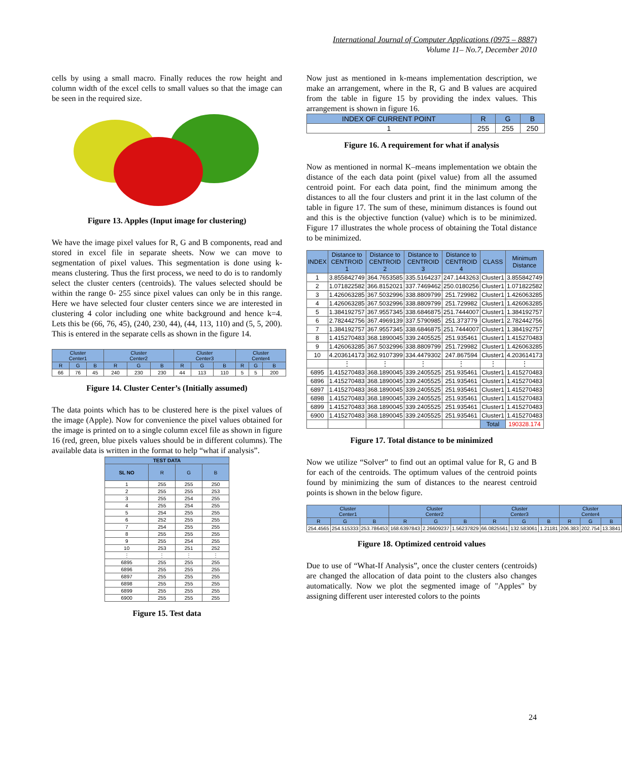International Journal of Computer Applications (0975 – 8887)
Volume 11– No.7, December 2010
cells by using a small macro. Finally reduces the row height and column width of the excel cells to small values so that the image can be seen in the required size.
Figure 13. Apples (Input image for clustering)
We have the image pixel values for R, G and B components, read and stored in excel file in separate sheets. Now we can move to segmentation of pixel values. This segmentation is done using k-means clustering. Thus the first process, we need to do is to randomly select the cluster centers (centroids). The values selected should be within the range 0- 255 since pixel values can only be in this range. Here we have selected four cluster centers since we are interested in clustering 4 color including one white background and hence k=4. Lets this be (66, 76, 45), (240, 230, 44), (44, 113, 110) and (5, 5, 200). This is entered in the separate cells as shown in the figure 14.
| Cluster Center1 | | | Cluster Center2 | | | Cluster Center3 | | | Cluster Center4 | | |
| --- | --- | --- | --- | --- | --- | --- | --- | --- | --- | --- | --- |
| R | G | B | R | G | B | R | G | B | R | G | B |
| 66 | 76 | 45 | 240 | 230 | 230 | 44 | 113 | 110 | 5 | 5 | 200 |
Figure 14. Cluster Center’s (Initially assumed)
The data points which has to be clustered here is the pixel values of the image (Apple). Now for convenience the pixel values obtained for the image is printed on to a single column excel file as shown in figure 16 (red, green, blue pixels values should be in different columns). The available data is written in the format to help “what if analysis”.
| TEST DATA | | | |
| --- | --- | --- | --- |
| SL NO | R | G | B |
| 1 | 255 | 255 | 250 |
| 2 | 255 | 255 | 253 |
| 3 | 255 | 254 | 255 |
| 4 | 255 | 254 | 255 |
| 5 | 254 | 255 | 255 |
| 6 | 252 | 255 | 255 |
| 7 | 254 | 255 | 255 |
| 8 | 255 | 255 | 255 |
| 9 | 255 | 254 | 255 |
| 10 | 253 | 251 | 252 |
| ⋮ | ⋮ | ⋮ | ⋮ |
| 6895 | 255 | 255 | 255 |
| 6896 | 255 | 255 | 255 |
| 6897 | 255 | 255 | 255 |
| 6898 | 255 | 255 | 255 |
| 6899 | 255 | 255 | 255 |
| 6900 | 255 | 255 | 255 |
Figure 15. Test data
Now just as mentioned in k-means implementation description, we make an arrangement, where in the R, G and B values are acquired from the table in figure 15 by providing the index values. This arrangement is shown in figure 16.
| INDEX OF CURRENT POINT | R | G | B |
| --- | --- | --- | --- |
| 1 | 255 | 255 | 250 |
Figure 16. A requirement for what if analysis
Now as mentioned in normal K–means implementation we obtain the distance of the each data point (pixel value) from all the assumed centroid point. For each data point, find the minimum among the distances to all the four clusters and print it in the last column of the table in figure 17. The sum of these, minimum distances is found out and this is the objective function (value) which is to be minimized. Figure 17 illustrates the whole process of obtaining the Total distance to be minimized.
| INDEX | Distance to CENTROID 1 | Distance to CENTROID 2 | Distance to CENTROID 3 | Distance to CENTROID 4 | CLASS | Minimum Distance |
| --- | --- | --- | --- | --- | --- | --- |
| 1 | 3.855842749 | 364.7653585 | 335.5164237 | 247.1443263 | Cluster1 | 3.855842749 |
| 2 | 1.071822582 | 366.8152021 | 337.7469462 | 250.0180256 | Cluster1 | 1.071822582 |
| 3 | 1.426063285 | 367.5032996 | 338.8809799 | 251.729982 | Cluster1 | 1.426063285 |
| 4 | 1.426063285 | 367.5032996 | 338.8809799 | 251.729982 | Cluster1 | 1.426063285 |
| 5 | 1.384192757 | 367.9557345 | 338.6846875 | 251.7444007 | Cluster1 | 1.384192757 |
| 6 | 2.782442756 | 367.4969139 | 337.5790985 | 251.373779 | Cluster1 | 2.782442756 |
| 7 | 1.384192757 | 367.9557345 | 338.6846875 | 251.7444007 | Cluster1 | 1.384192757 |
| 8 | 1.415270483 | 368.1890045 | 339.2405525 | 251.935461 | Cluster1 | 1.415270483 |
| 9 | 1.426063285 | 367.5032996 | 338.8809799 | 251.729982 | Cluster1 | 1.426063285 |
| 10 | 4.203614173 | 362.9107399 | 334.4479302 | 247.867594 | Cluster1 | 4.203614173 |
| | ⋮ | ⋮ | ⋮ | ⋮ | ⋮ | ⋮ |
| 6895 | 1.415270483 | 368.1890045 | 339.2405525 | 251.935461 | Cluster1 | 1.415270483 |
| 6896 | 1.415270483 | 368.1890045 | 339.2405525 | 251.935461 | Cluster1 | 1.415270483 |
| 6897 | 1.415270483 | 368.1890045 | 339.2405525 | 251.935461 | Cluster1 | 1.415270483 |
| 6898 | 1.415270483 | 368.1890045 | 339.2405525 | 251.935461 | Cluster1 | 1.415270483 |
| 6899 | 1.415270483 | 368.1890045 | 339.2405525 | 251.935461 | Cluster1 | 1.415270483 |
| 6900 | 1.415270483 | 368.1890045 | 339.2405525 | 251.935461 | Cluster1 | 1.415270483 |
| | | | | | Total | 190328.174 |
Figure 17. Total distance to be minimized
Now we utilize “Solver” to find out an optimal value for R, G and B for each of the centroids. The optimum values of the centroid points found by minimizing the sum of distances to the nearest centroid points is shown in the below figure.
| Cluster Center1 | | | Cluster Center2 | | | Cluster Center3 | | | Cluster Center4 | | |
| --- | --- | --- | --- | --- | --- | --- | --- | --- | --- | --- | --- |
| R | G | B | R | G | B | R | G | B | R | G | B |
| 254.4565 | 254.515333 | 253.786453 | 168.6397843 | 2.26609237 | 1.56237829 | 66.0825561 | 132.583061 | 1.21181 | 206.383 | 202.754 | 13.3841 |
Figure 18. Optimized centroid values
Due to use of “What-If Analysis”, once the cluster centers (centroids) are changed the allocation of data point to the clusters also changes automatically. Now we plot the segmented image of "Apples" by assigning different user interested colors to the points
24